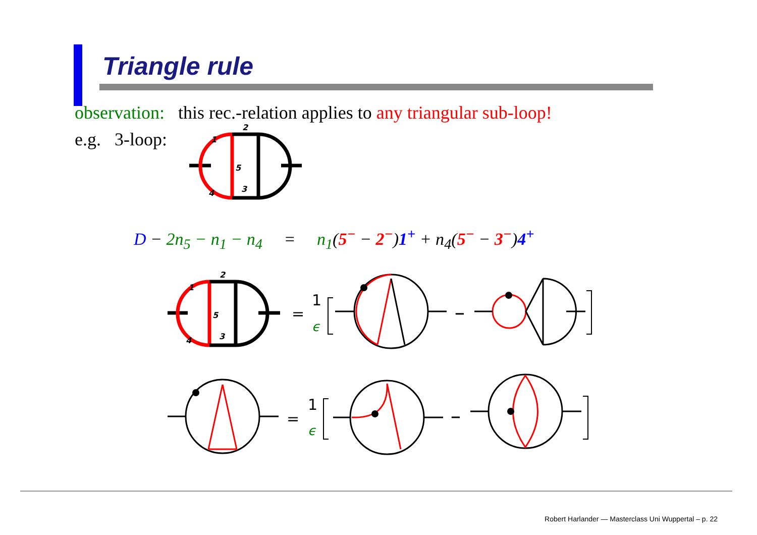Triangle rule
observation: this rec.-relation applies to any triangular sub-loop!
e.g. 3-loop:
D − 2n<sub>5</sub> − n<sub>1</sub> − n<sub>4</sub> = n<sub>1</sub>(5<sup>−</sup> − 2<sup>−</sup>)1<sup>+</sup> + n<sub>4</sub>(5<sup>−</sup> − 3<sup>−</sup>)4<sup>+</sup>
2
1
5
3
4
2
1
5
3
4
=
1
ϵ
−
=
1
ϵ
−
Robert Harlander — Masterclass Uni Wuppertal – p. 22